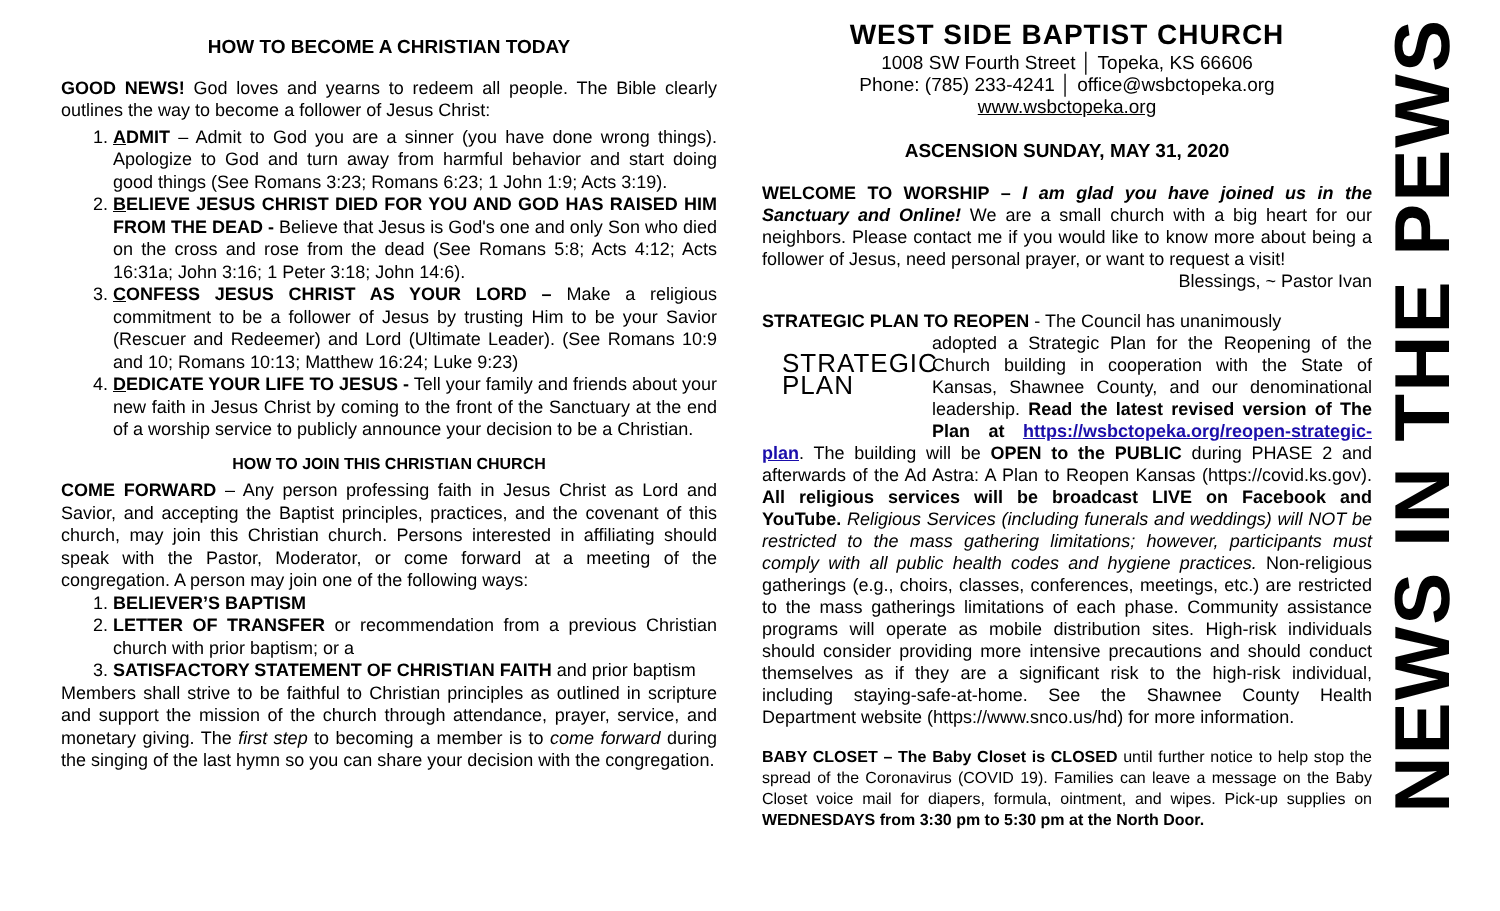HOW TO BECOME A CHRISTIAN TODAY
GOOD NEWS! God loves and yearns to redeem all people. The Bible clearly outlines the way to become a follower of Jesus Christ:
1. ADMIT – Admit to God you are a sinner (you have done wrong things). Apologize to God and turn away from harmful behavior and start doing good things (See Romans 3:23; Romans 6:23; 1 John 1:9; Acts 3:19).
2. BELIEVE JESUS CHRIST DIED FOR YOU AND GOD HAS RAISED HIM FROM THE DEAD - Believe that Jesus is God's one and only Son who died on the cross and rose from the dead (See Romans 5:8; Acts 4:12; Acts 16:31a; John 3:16; 1 Peter 3:18; John 14:6).
3. CONFESS JESUS CHRIST AS YOUR LORD – Make a religious commitment to be a follower of Jesus by trusting Him to be your Savior (Rescuer and Redeemer) and Lord (Ultimate Leader). (See Romans 10:9 and 10; Romans 10:13; Matthew 16:24; Luke 9:23)
4. DEDICATE YOUR LIFE TO JESUS - Tell your family and friends about your new faith in Jesus Christ by coming to the front of the Sanctuary at the end of a worship service to publicly announce your decision to be a Christian.
HOW TO JOIN THIS CHRISTIAN CHURCH
COME FORWARD – Any person professing faith in Jesus Christ as Lord and Savior, and accepting the Baptist principles, practices, and the covenant of this church, may join this Christian church. Persons interested in affiliating should speak with the Pastor, Moderator, or come forward at a meeting of the congregation. A person may join one of the following ways:
1. BELIEVER’S BAPTISM
2. LETTER OF TRANSFER or recommendation from a previous Christian church with prior baptism; or a
3. SATISFACTORY STATEMENT OF CHRISTIAN FAITH and prior baptism
Members shall strive to be faithful to Christian principles as outlined in scripture and support the mission of the church through attendance, prayer, service, and monetary giving. The first step to becoming a member is to come forward during the singing of the last hymn so you can share your decision with the congregation.
WEST SIDE BAPTIST CHURCH
1008 SW Fourth Street │ Topeka, KS 66606
Phone: (785) 233-4241 │ office@wsbctopeka.org
www.wsbctopeka.org
ASCENSION SUNDAY, MAY 31, 2020
WELCOME TO WORSHIP – I am glad you have joined us in the Sanctuary and Online! We are a small church with a big heart for our neighbors. Please contact me if you would like to know more about being a follower of Jesus, need personal prayer, or want to request a visit!
Blessings, ~ Pastor Ivan
STRATEGIC PLAN TO REOPEN - The Council has unanimously
STRATEGIC
PLAN
adopted a Strategic Plan for the Reopening of the Church building in cooperation with the State of Kansas, Shawnee County, and our denominational leadership. Read the latest revised version of The Plan at https://wsbctopeka.org/reopen-strategic-plan. The building will be OPEN to the PUBLIC during PHASE 2 and afterwards of the Ad Astra: A Plan to Reopen Kansas (https://covid.ks.gov). All religious services will be broadcast LIVE on Facebook and YouTube. Religious Services (including funerals and weddings) will NOT be restricted to the mass gathering limitations; however, participants must comply with all public health codes and hygiene practices. Non-religious gatherings (e.g., choirs, classes, conferences, meetings, etc.) are restricted to the mass gatherings limitations of each phase. Community assistance programs will operate as mobile distribution sites. High-risk individuals should consider providing more intensive precautions and should conduct themselves as if they are a significant risk to the high-risk individual, including staying-safe-at-home. See the Shawnee County Health Department website (https://www.snco.us/hd) for more information.
BABY CLOSET – The Baby Closet is CLOSED until further notice to help stop the spread of the Coronavirus (COVID 19). Families can leave a message on the Baby Closet voice mail for diapers, formula, ointment, and wipes. Pick-up supplies on WEDNESDAYS from 3:30 pm to 5:30 pm at the North Door.
NEWS IN THE PEWS